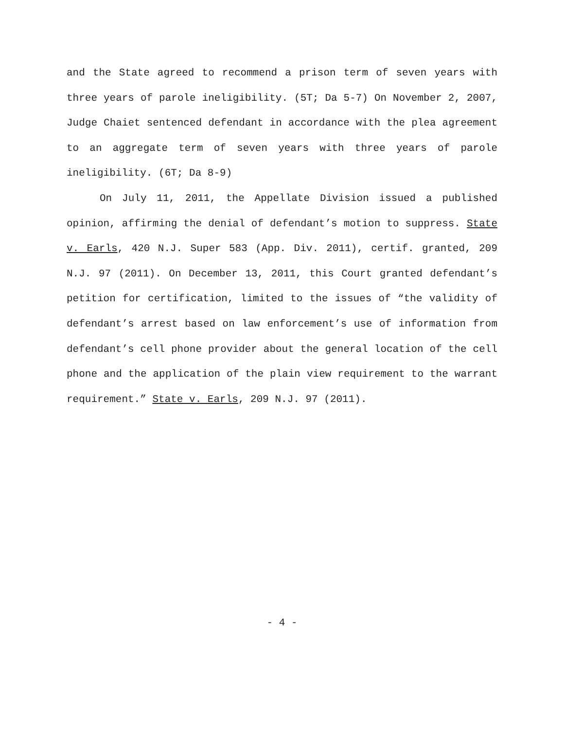and the State agreed to recommend a prison term of seven years with three years of parole ineligibility. (5T; Da 5-7) On November 2, 2007, Judge Chaiet sentenced defendant in accordance with the plea agreement to an aggregate term of seven years with three years of parole ineligibility. (6T; Da 8-9)
On July 11, 2011, the Appellate Division issued a published opinion, affirming the denial of defendant’s motion to suppress. State v. Earls, 420 N.J. Super 583 (App. Div. 2011), certif. granted, 209 N.J. 97 (2011). On December 13, 2011, this Court granted defendant’s petition for certification, limited to the issues of “the validity of defendant’s arrest based on law enforcement’s use of information from defendant’s cell phone provider about the general location of the cell phone and the application of the plain view requirement to the warrant requirement.” State v. Earls, 209 N.J. 97 (2011).
- 4 -